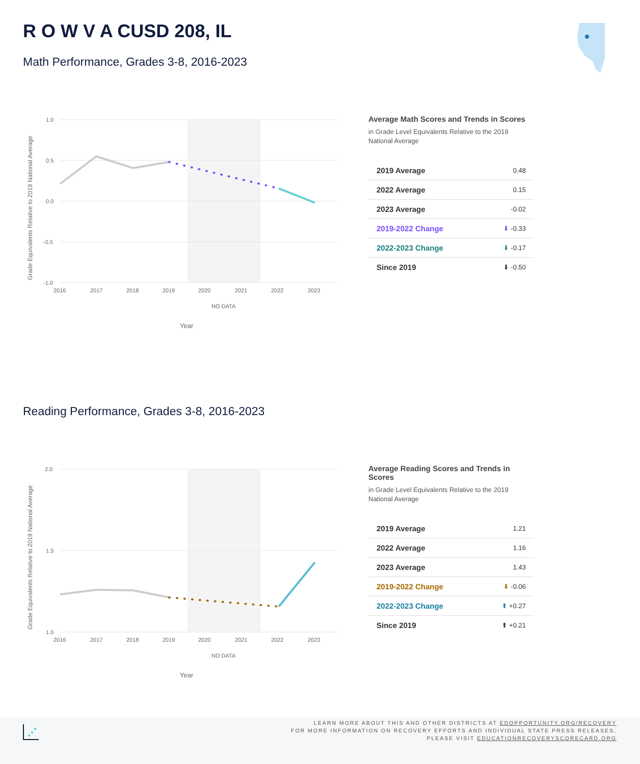R O W V A CUSD 208, IL
Math Performance, Grades 3-8, 2016-2023
1.0
0.5
0.0
-0.5
-1.0
2016
2017
2018
2019
2020
2021
2022
2023
NO DATA
Year
Grade Equivalents Relative to 2019 National Average
Average Math Scores and Trends in Scores
in Grade Level Equivalents Relative to the 2019 National Average
| 2019 Average | 0.48 |
| 2022 Average | 0.15 |
| 2023 Average | -0.02 |
| 2019-2022 Change | ⬇ -0.33 |
| 2022-2023 Change | ⬇ -0.17 |
| Since 2019 | ⬇ -0.50 |
Reading Performance, Grades 3-8, 2016-2023
2.0
1.5
1.0
2016
2017
2018
2019
2020
2021
2022
2023
NO DATA
Year
Grade Equivalents Relative to 2019 National Average
Average Reading Scores and Trends in Scores
in Grade Level Equivalents Relative to the 2019 National Average
| 2019 Average | 1.21 |
| 2022 Average | 1.16 |
| 2023 Average | 1.43 |
| 2019-2022 Change | ⬇ -0.06 |
| 2022-2023 Change | ⬆ +0.27 |
| Since 2019 | ⬆ +0.21 |
LEARN MORE ABOUT THIS AND OTHER DISTRICTS AT EDOPPORTUNITY.ORG/RECOVERY
FOR MORE INFORMATION ON RECOVERY EFFORTS AND INDIVIDUAL STATE PRESS RELEASES,
PLEASE VISIT EDUCATIONRECOVERYSCORECARD.ORG